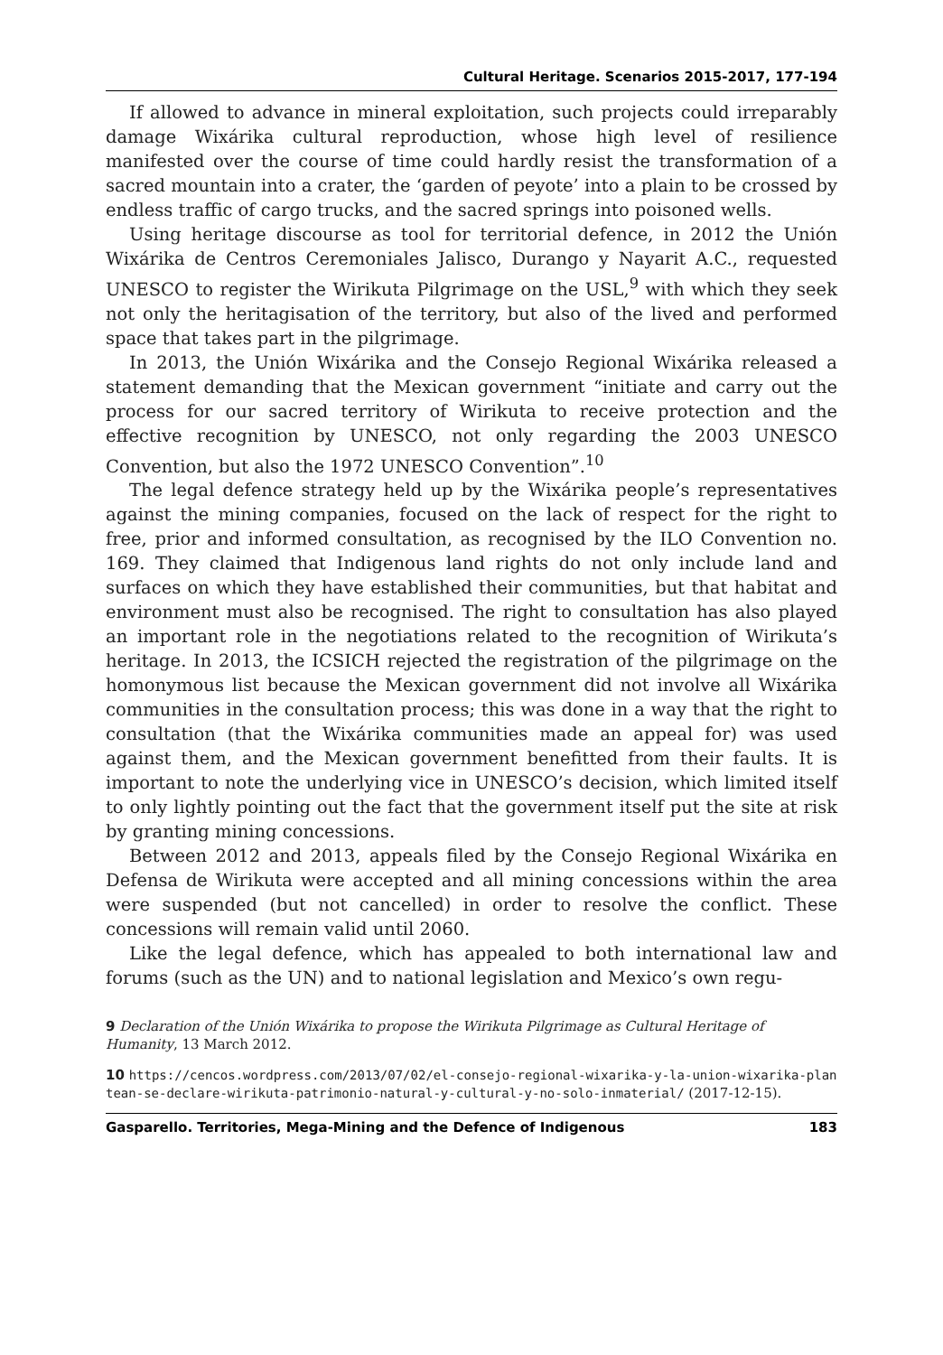Cultural Heritage. Scenarios 2015-2017, 177-194
If allowed to advance in mineral exploitation, such projects could irreparably damage Wixárika cultural reproduction, whose high level of resilience manifested over the course of time could hardly resist the transformation of a sacred mountain into a crater, the ‘garden of peyote’ into a plain to be crossed by endless traffic of cargo trucks, and the sacred springs into poisoned wells.
Using heritage discourse as tool for territorial defence, in 2012 the Unión Wixárika de Centros Ceremoniales Jalisco, Durango y Nayarit A.C., requested UNESCO to register the Wirikuta Pilgrimage on the USL,<sup>9</sup> with which they seek not only the heritagisation of the territory, but also of the lived and performed space that takes part in the pilgrimage.
In 2013, the Unión Wixárika and the Consejo Regional Wixárika released a statement demanding that the Mexican government “initiate and carry out the process for our sacred territory of Wirikuta to receive protection and the effective recognition by UNESCO, not only regarding the 2003 UNESCO Convention, but also the 1972 UNESCO Convention”.<sup>10</sup>
The legal defence strategy held up by the Wixárika people’s representatives against the mining companies, focused on the lack of respect for the right to free, prior and informed consultation, as recognised by the ILO Convention no. 169. They claimed that Indigenous land rights do not only include land and surfaces on which they have established their communities, but that habitat and environment must also be recognised. The right to consultation has also played an important role in the negotiations related to the recognition of Wirikuta’s heritage. In 2013, the ICSICH rejected the registration of the pilgrimage on the homonymous list because the Mexican government did not involve all Wixárika communities in the consultation process; this was done in a way that the right to consultation (that the Wixárika communities made an appeal for) was used against them, and the Mexican government benefitted from their faults. It is important to note the underlying vice in UNESCO’s decision, which limited itself to only lightly pointing out the fact that the government itself put the site at risk by granting mining concessions.
Between 2012 and 2013, appeals filed by the Consejo Regional Wixárika en Defensa de Wirikuta were accepted and all mining concessions within the area were suspended (but not cancelled) in order to resolve the conflict. These concessions will remain valid until 2060.
Like the legal defence, which has appealed to both international law and forums (such as the UN) and to national legislation and Mexico’s own regu-
9 Declaration of the Unión Wixárika to propose the Wirikuta Pilgrimage as Cultural Heritage of Humanity, 13 March 2012.
10 https://cencos.wordpress.com/2013/07/02/el-consejo-regional-wixarika-y-la-union-wixarika-plantean-se-declare-wirikuta-patrimonio-natural-y-cultural-y-no-solo-inmaterial/ (2017-12-15).
Gasparello. Territories, Mega-Mining and the Defence of Indigenous 183